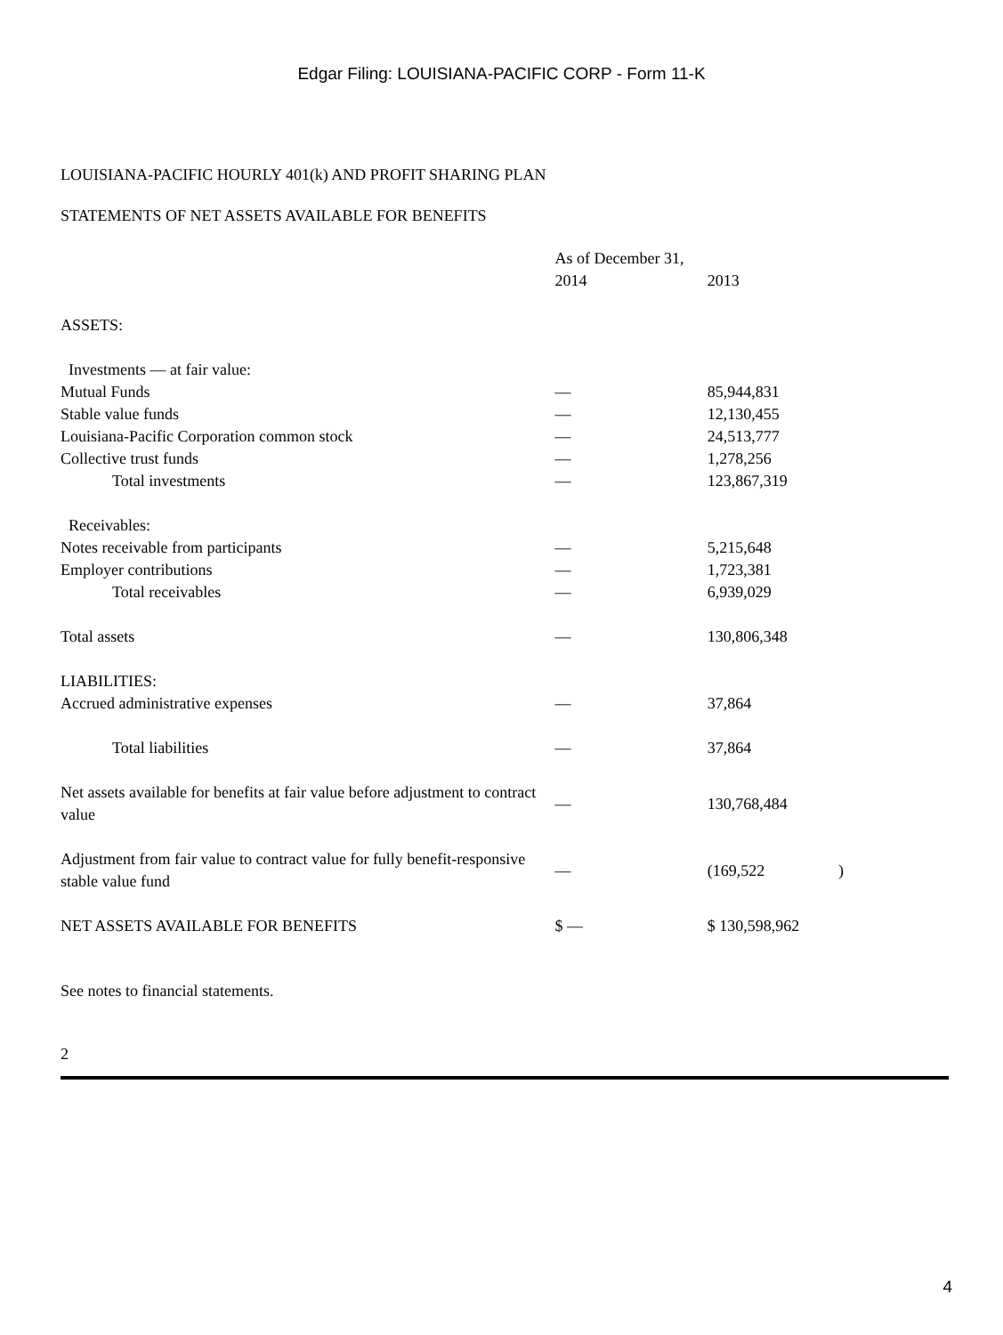Edgar Filing: LOUISIANA-PACIFIC CORP - Form 11-K
LOUISIANA-PACIFIC HOURLY 401(k) AND PROFIT SHARING PLAN
STATEMENTS OF NET ASSETS AVAILABLE FOR BENEFITS
| | As of December 31, | | |
| | 2014 | 2013 | |
| ASSETS: | | | |
| Investments — at fair value: | | | |
| Mutual Funds | — | 85,944,831 | |
| Stable value funds | — | 12,130,455 | |
| Louisiana-Pacific Corporation common stock | — | 24,513,777 | |
| Collective trust funds | — | 1,278,256 | |
| Total investments | — | 123,867,319 | |
| Receivables: | | | |
| Notes receivable from participants | — | 5,215,648 | |
| Employer contributions | — | 1,723,381 | |
| Total receivables | — | 6,939,029 | |
| Total assets | — | 130,806,348 | |
| LIABILITIES: | | | |
| Accrued administrative expenses | — | 37,864 | |
| Total liabilities | — | 37,864 | |
| Net assets available for benefits at fair value before adjustment to contract value | — | 130,768,484 | |
| Adjustment from fair value to contract value for fully benefit-responsive stable value fund | — | (169,522 | ) |
| NET ASSETS AVAILABLE FOR BENEFITS | $ — | $ 130,598,962 | |
See notes to financial statements.
2
4